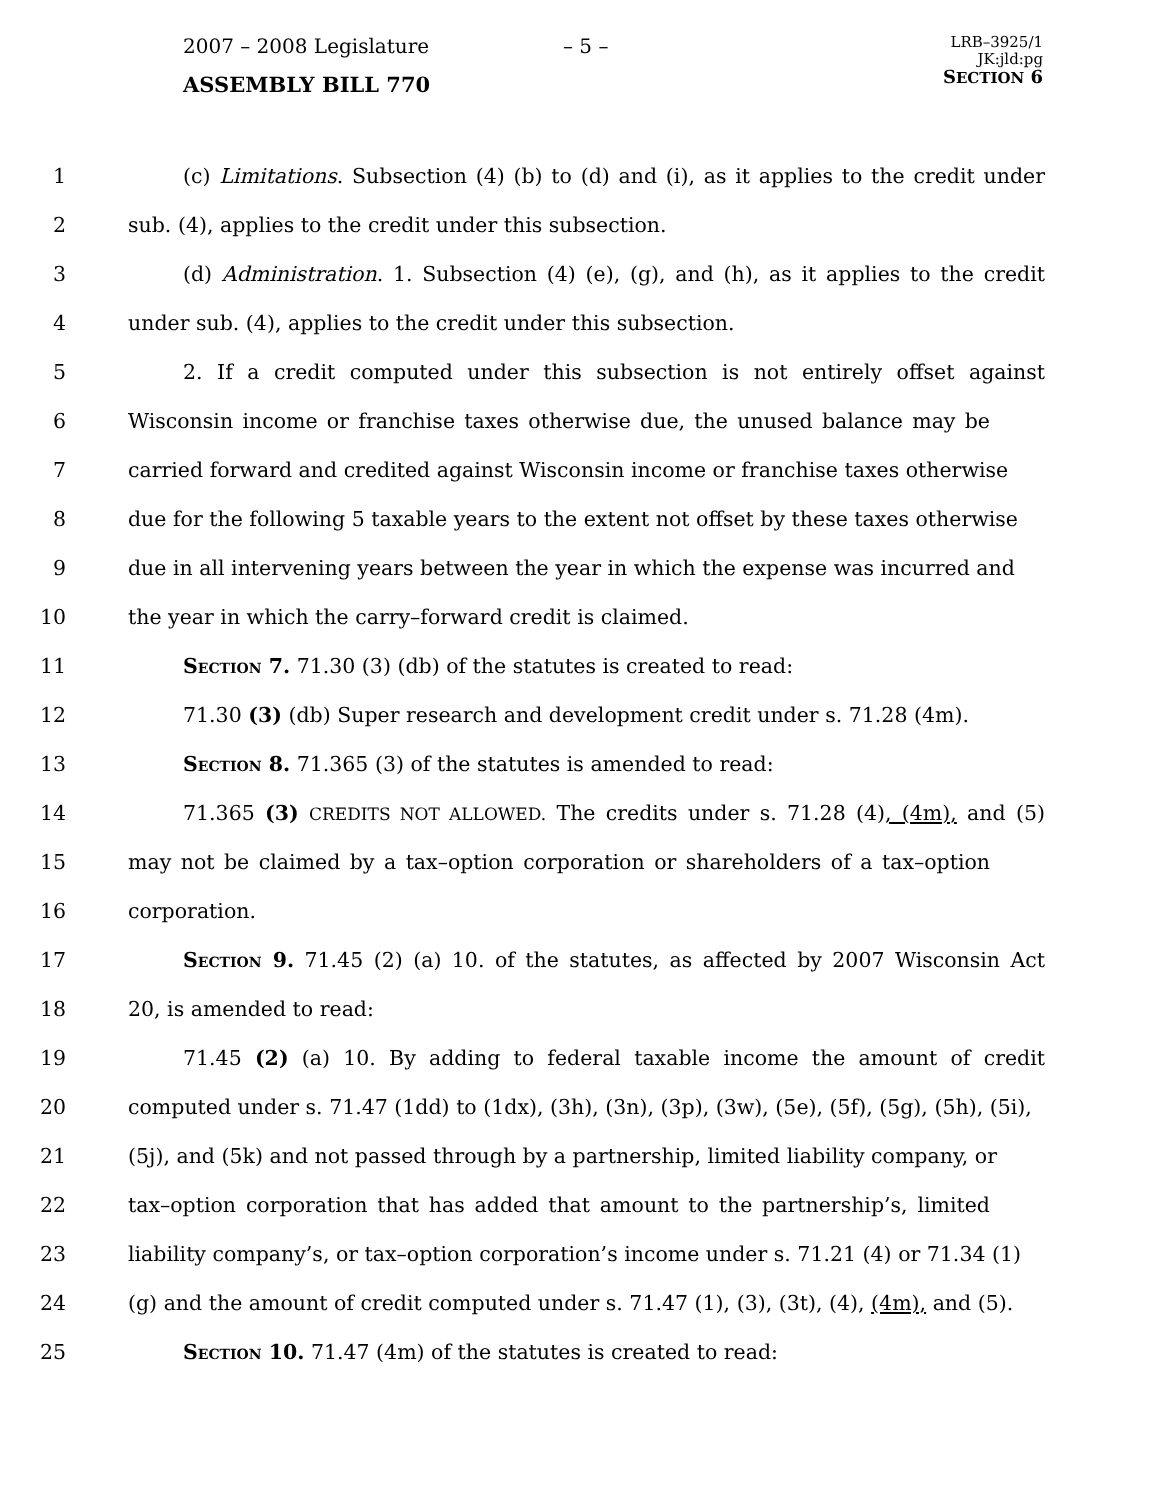2007 – 2008 Legislature
ASSEMBLY BILL 770
– 5 –
LRB–3925/1
JK:jld:pg
SECTION 6
1 (c) Limitations. Subsection (4) (b) to (d) and (i), as it applies to the credit under
2 sub. (4), applies to the credit under this subsection.
3 (d) Administration. 1. Subsection (4) (e), (g), and (h), as it applies to the credit
4 under sub. (4), applies to the credit under this subsection.
5 2. If a credit computed under this subsection is not entirely offset against
6 Wisconsin income or franchise taxes otherwise due, the unused balance may be
7 carried forward and credited against Wisconsin income or franchise taxes otherwise
8 due for the following 5 taxable years to the extent not offset by these taxes otherwise
9 due in all intervening years between the year in which the expense was incurred and
10 the year in which the carry–forward credit is claimed.
11 Section 7. 71.30 (3) (db) of the statutes is created to read:
12 71.30 (3) (db) Super research and development credit under s. 71.28 (4m).
13 Section 8. 71.365 (3) of the statutes is amended to read:
14 71.365 (3) CREDITS NOT ALLOWED. The credits under s. 71.28 (4), (4m), and (5)
15 may not be claimed by a tax–option corporation or shareholders of a tax–option
16 corporation.
17 Section 9. 71.45 (2) (a) 10. of the statutes, as affected by 2007 Wisconsin Act
18 20, is amended to read:
19 71.45 (2) (a) 10. By adding to federal taxable income the amount of credit
20 computed under s. 71.47 (1dd) to (1dx), (3h), (3n), (3p), (3w), (5e), (5f), (5g), (5h), (5i),
21 (5j), and (5k) and not passed through by a partnership, limited liability company, or
22 tax–option corporation that has added that amount to the partnership’s, limited
23 liability company’s, or tax–option corporation’s income under s. 71.21 (4) or 71.34 (1)
24 (g) and the amount of credit computed under s. 71.47 (1), (3), (3t), (4), (4m), and (5).
25 Section 10. 71.47 (4m) of the statutes is created to read: